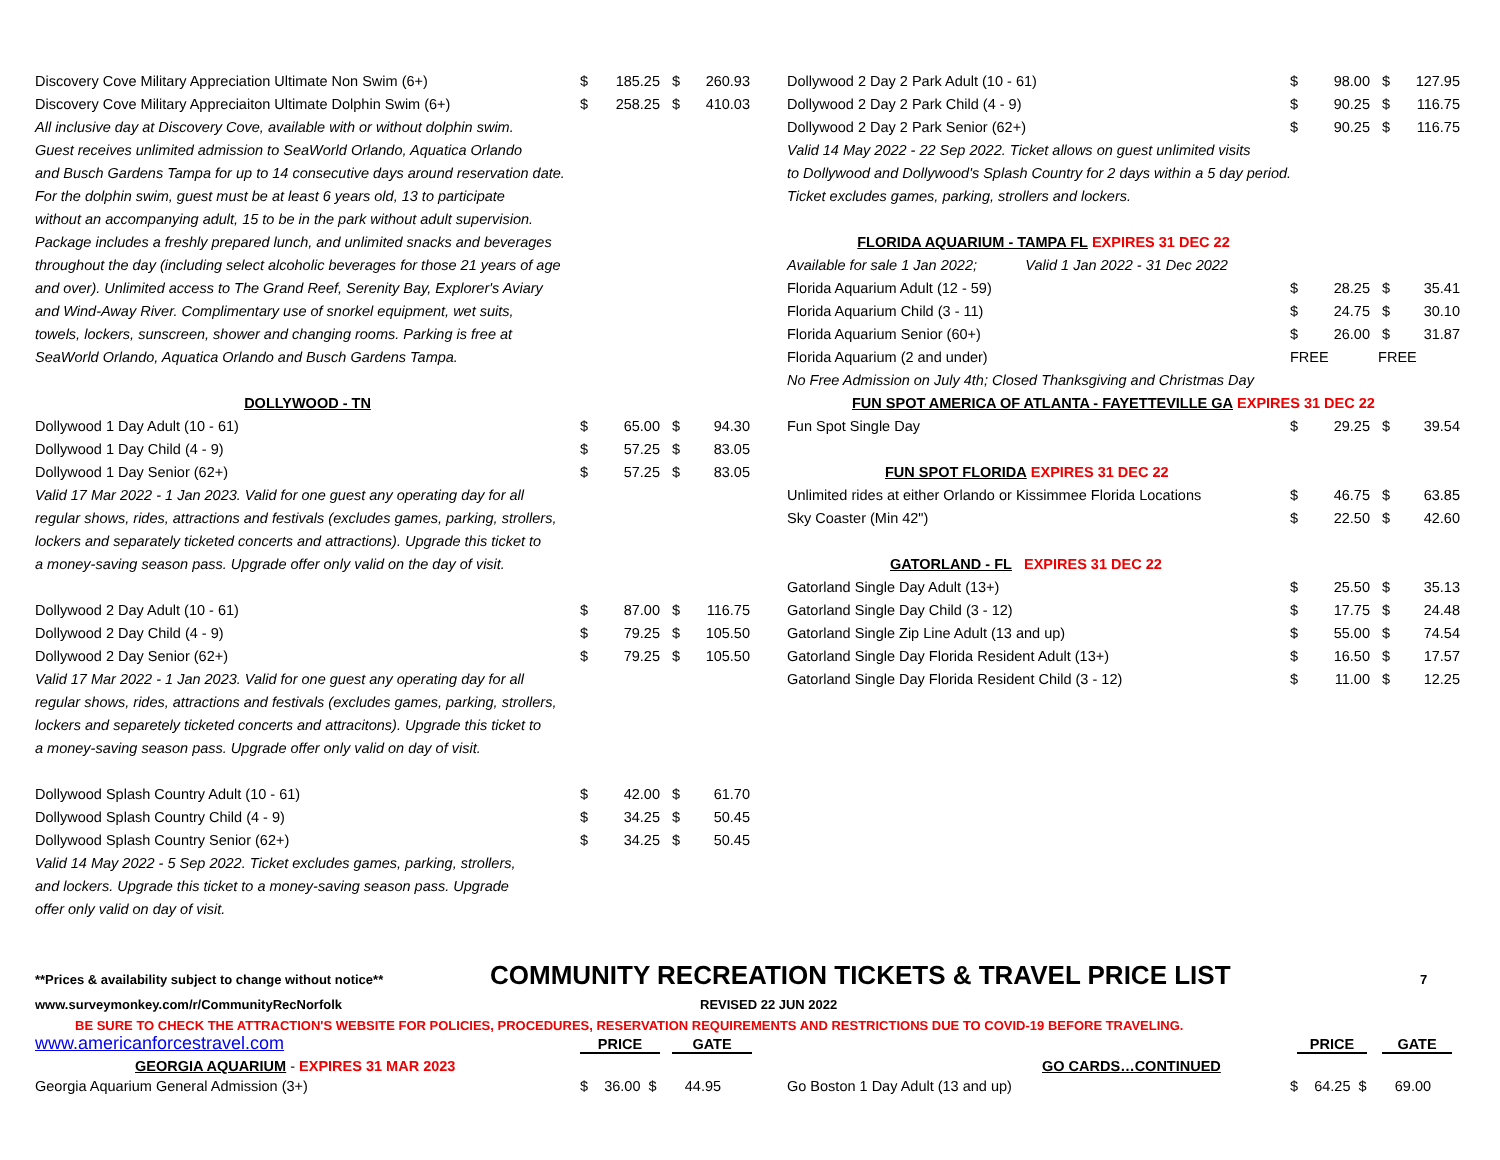| Discovery Cove Military Appreciation Ultimate Non Swim (6+) | $ | 185.25 | $ | 260.93 |
| Discovery Cove Military Appreciaiton Ultimate Dolphin Swim (6+) | $ | 258.25 | $ | 410.03 |
| All inclusive day at Discovery Cove, available with or without dolphin swim. | | | | |
| Guest receives unlimited admission to SeaWorld Orlando, Aquatica Orlando | | | | |
| and Busch Gardens Tampa for up to 14 consecutive days around reservation date. | | | | |
| For the dolphin swim, guest must be at least 6 years old, 13 to participate | | | | |
| without an accompanying adult, 15 to be in the park without adult supervision. | | | | |
| Package includes a freshly prepared lunch, and unlimited snacks and beverages | | | | |
| throughout the day (including select alcoholic beverages for those 21 years of age | | | | |
| and over). Unlimited access to The Grand Reef, Serenity Bay, Explorer's Aviary | | | | |
| and Wind-Away River. Complimentary use of snorkel equipment, wet suits, | | | | |
| towels, lockers, sunscreen, shower and changing rooms. Parking is free at | | | | |
| SeaWorld Orlando, Aquatica Orlando and Busch Gardens Tampa. | | | | |
| DOLLYWOOD - TN | | | | |
| Dollywood 1 Day Adult (10 - 61) | $ | 65.00 | $ | 94.30 |
| Dollywood 1 Day Child (4 - 9) | $ | 57.25 | $ | 83.05 |
| Dollywood 1 Day Senior (62+) | $ | 57.25 | $ | 83.05 |
| Valid 17 Mar 2022 - 1 Jan 2023. Valid for one guest any operating day for all | | | | |
| regular shows, rides, attractions and festivals (excludes games, parking, strollers, | | | | |
| lockers and separately ticketed concerts and attractions). Upgrade this ticket to | | | | |
| a money-saving season pass. Upgrade offer only valid on the day of visit. | | | | |
| Dollywood 2 Day Adult (10 - 61) | $ | 87.00 | $ | 116.75 |
| Dollywood 2 Day Child (4 - 9) | $ | 79.25 | $ | 105.50 |
| Dollywood 2 Day Senior (62+) | $ | 79.25 | $ | 105.50 |
| Valid 17 Mar 2022 - 1 Jan 2023. Valid for one guest any operating day for all | | | | |
| regular shows, rides, attractions and festivals (excludes games, parking, strollers, | | | | |
| lockers and separetely ticketed concerts and attracitons). Upgrade this ticket to | | | | |
| a money-saving season pass. Upgrade offer only valid on day of visit. | | | | |
| Dollywood Splash Country Adult (10 - 61) | $ | 42.00 | $ | 61.70 |
| Dollywood Splash Country Child (4 - 9) | $ | 34.25 | $ | 50.45 |
| Dollywood Splash Country Senior (62+) | $ | 34.25 | $ | 50.45 |
| Valid 14 May 2022 - 5 Sep 2022. Ticket excludes games, parking, strollers, | | | | |
| and lockers. Upgrade this ticket to a money-saving season pass. Upgrade | | | | |
| offer only valid on day of visit. | | | | |
| Dollywood 2 Day 2 Park Adult (10 - 61) | $ | 98.00 | $ | 127.95 |
| Dollywood 2 Day 2 Park Child (4 - 9) | $ | 90.25 | $ | 116.75 |
| Dollywood 2 Day 2 Park Senior (62+) | $ | 90.25 | $ | 116.75 |
| Valid 14 May 2022 - 22 Sep 2022. Ticket allows on guest unlimited visits | | | | |
| to Dollywood and Dollywood's Splash Country for 2 days within a 5 day period. | | | | |
| Ticket excludes games, parking, strollers and lockers. | | | | |
| FLORIDA AQUARIUM - TAMPA FL EXPIRES 31 DEC 22 | | | | |
| Available for sale 1 Jan 2022; Valid 1 Jan 2022 - 31 Dec 2022 | | | | |
| Florida Aquarium Adult (12 - 59) | $ | 28.25 | $ | 35.41 |
| Florida Aquarium Child (3 - 11) | $ | 24.75 | $ | 30.10 |
| Florida Aquarium Senior (60+) | $ | 26.00 | $ | 31.87 |
| Florida Aquarium (2 and under) | FREE | | FREE | |
| No Free Admission on July 4th; Closed Thanksgiving and Christmas Day | | | | |
| FUN SPOT AMERICA OF ATLANTA - FAYETTEVILLE GA EXPIRES 31 DEC 22 | | | | |
| Fun Spot Single Day | $ | 29.25 | $ | 39.54 |
| FUN SPOT FLORIDA EXPIRES 31 DEC 22 | | | | |
| Unlimited rides at either Orlando or Kissimmee Florida Locations | $ | 46.75 | $ | 63.85 |
| Sky Coaster (Min 42") | $ | 22.50 | $ | 42.60 |
| GATORLAND - FL EXPIRES 31 DEC 22 | | | | |
| Gatorland Single Day Adult (13+) | $ | 25.50 | $ | 35.13 |
| Gatorland Single Day Child (3 - 12) | $ | 17.75 | $ | 24.48 |
| Gatorland Single Zip Line Adult (13 and up) | $ | 55.00 | $ | 74.54 |
| Gatorland Single Day Florida Resident Adult (13+) | $ | 16.50 | $ | 17.57 |
| Gatorland Single Day Florida Resident Child (3 - 12) | $ | 11.00 | $ | 12.25 |
**Prices & availability subject to change without notice** COMMUNITY RECREATION TICKETS & TRAVEL PRICE LIST 7
www.surveymonkey.com/r/CommunityRecNorfolk REVISED 22 JUN 2022
BE SURE TO CHECK THE ATTRACTION'S WEBSITE FOR POLICIES, PROCEDURES, RESERVATION REQUIREMENTS AND RESTRICTIONS DUE TO COVID-19 BEFORE TRAVELING.
www.americanforcestravel.com PRICE GATE PRICE GATE
GEORGIA AQUARIUM - EXPIRES 31 MAR 2023 GO CARDS…CONTINUED
Georgia Aquarium General Admission (3+) $ 36.00 $ 44.95 Go Boston 1 Day Adult (13 and up) $ 64.25 $ 69.00